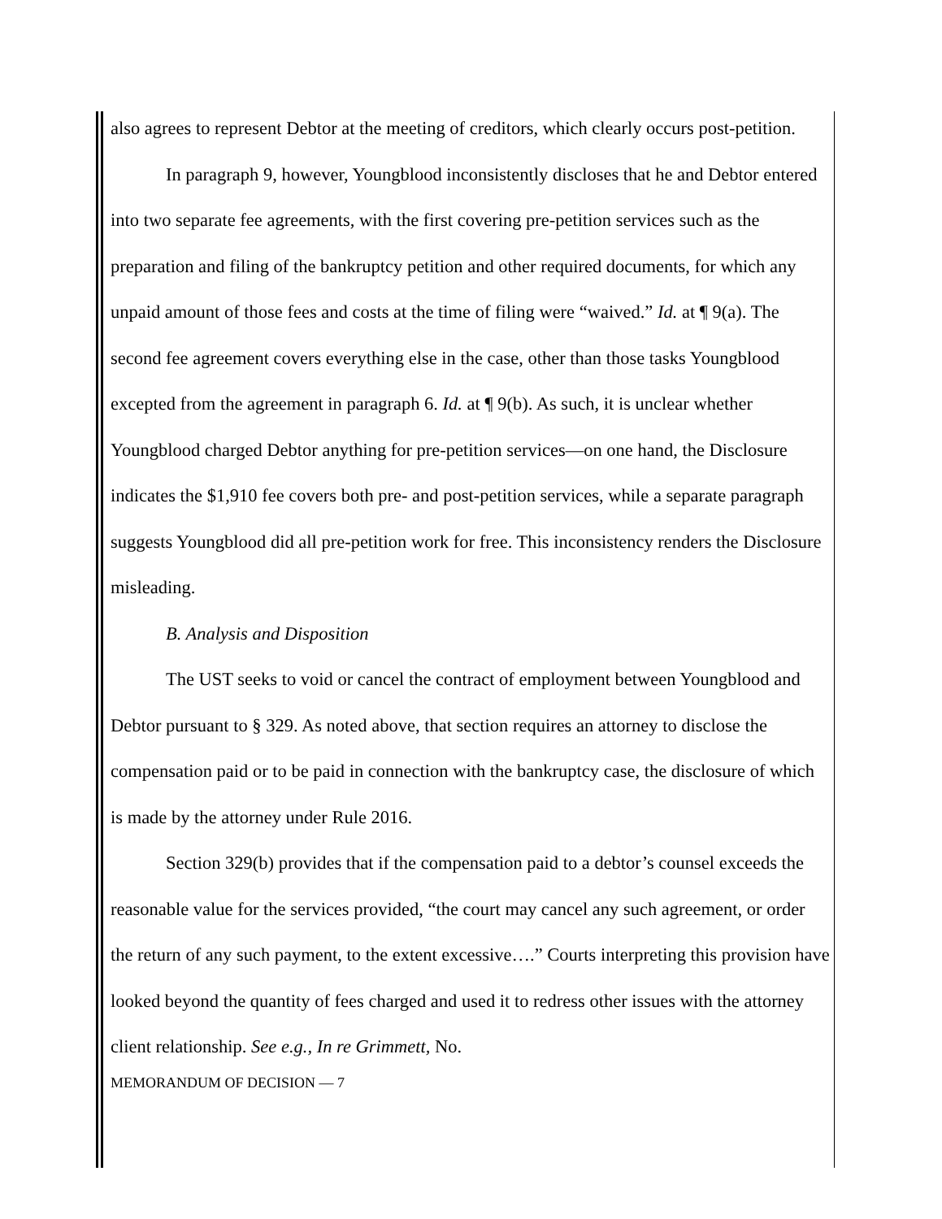also agrees to represent Debtor at the meeting of creditors, which clearly occurs post-petition.
In paragraph 9, however, Youngblood inconsistently discloses that he and Debtor entered into two separate fee agreements, with the first covering pre-petition services such as the preparation and filing of the bankruptcy petition and other required documents, for which any unpaid amount of those fees and costs at the time of filing were “waived.” Id. at ¶ 9(a). The second fee agreement covers everything else in the case, other than those tasks Youngblood excepted from the agreement in paragraph 6. Id. at ¶ 9(b). As such, it is unclear whether Youngblood charged Debtor anything for pre-petition services—on one hand, the Disclosure indicates the $1,910 fee covers both pre- and post-petition services, while a separate paragraph suggests Youngblood did all pre-petition work for free. This inconsistency renders the Disclosure misleading.
B. Analysis and Disposition
The UST seeks to void or cancel the contract of employment between Youngblood and Debtor pursuant to § 329. As noted above, that section requires an attorney to disclose the compensation paid or to be paid in connection with the bankruptcy case, the disclosure of which is made by the attorney under Rule 2016.
Section 329(b) provides that if the compensation paid to a debtor’s counsel exceeds the reasonable value for the services provided, “the court may cancel any such agreement, or order the return of any such payment, to the extent excessive….” Courts interpreting this provision have looked beyond the quantity of fees charged and used it to redress other issues with the attorney client relationship. See e.g., In re Grimmett, No.
MEMORANDUM OF DECISION — 7